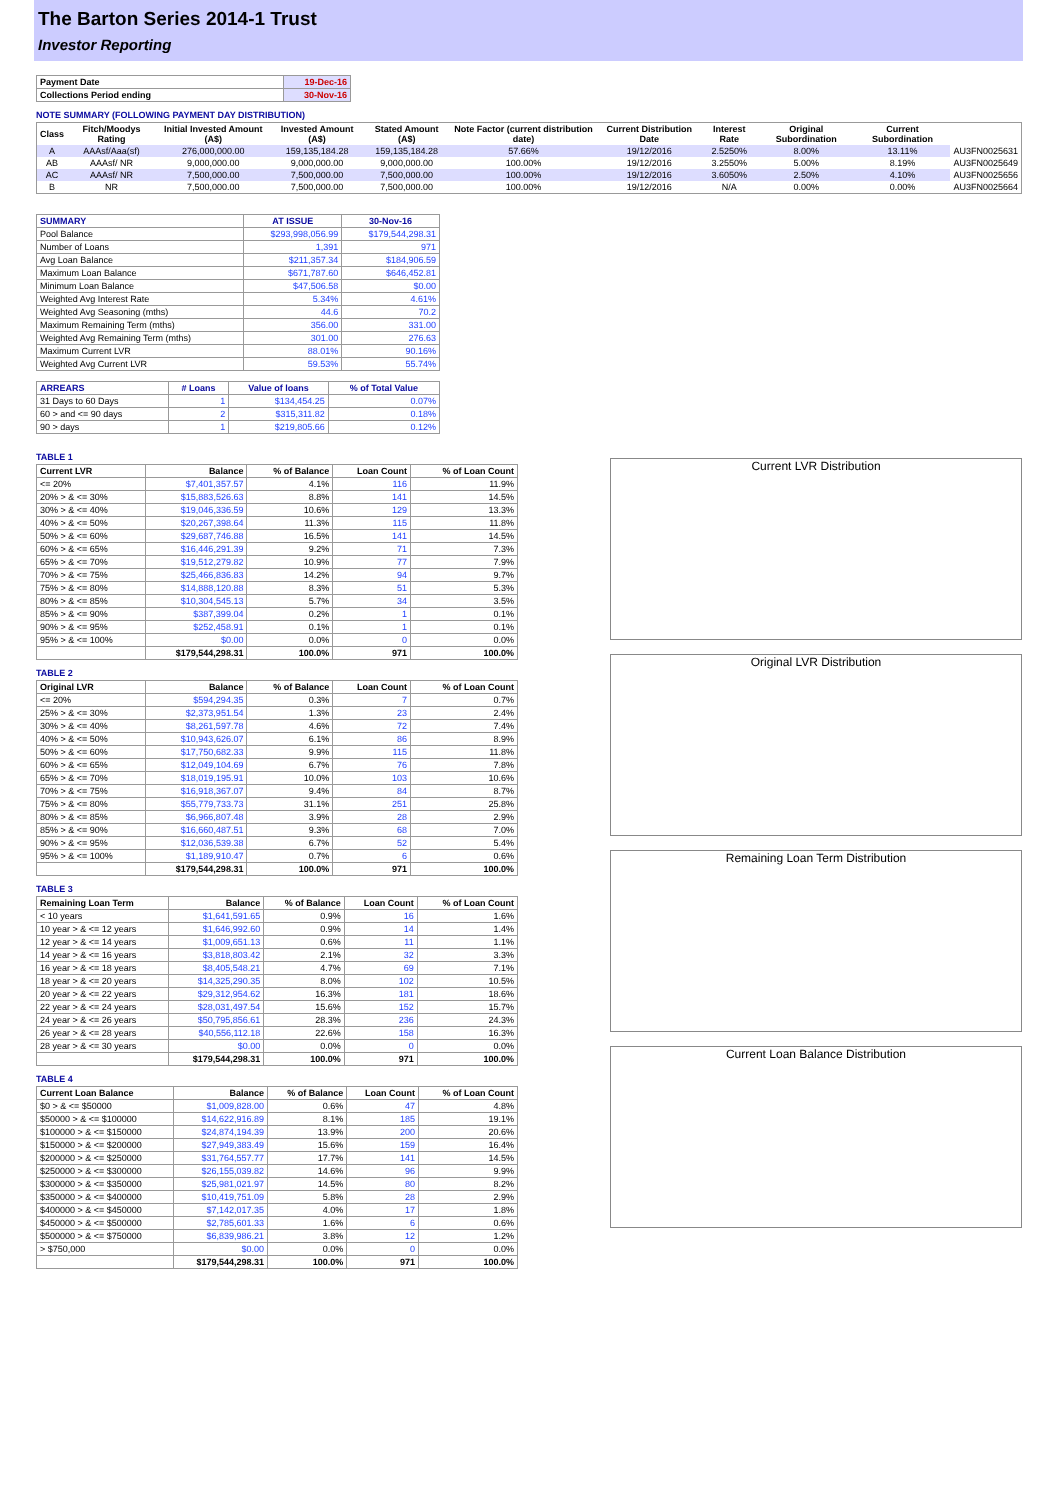The Barton Series 2014-1 Trust
Investor Reporting
| Payment Date | 19-Dec-16 |
| Collections Period ending | 30-Nov-16 |
NOTE SUMMARY (FOLLOWING PAYMENT DAY DISTRIBUTION)
| Class | Fitch/Moodys Rating | Initial Invested Amount (A$) | Invested Amount (A$) | Stated Amount (A$) | Note Factor (current distribution date) | Current Distribution Date | Interest Rate | Original Subordination | Current Subordination | |
| --- | --- | --- | --- | --- | --- | --- | --- | --- | --- | --- |
| A | AAAsf/Aaa(sf) | 276,000,000.00 | 159,135,184.28 | 159,135,184.28 | 57.66% | 19/12/2016 | 2.5250% | 8.00% | 13.11% | AU3FN0025631 |
| AB | AAAsf/ NR | 9,000,000.00 | 9,000,000.00 | 9,000,000.00 | 100.00% | 19/12/2016 | 3.2550% | 5.00% | 8.19% | AU3FN0025649 |
| AC | AAAsf/ NR | 7,500,000.00 | 7,500,000.00 | 7,500,000.00 | 100.00% | 19/12/2016 | 3.6050% | 2.50% | 4.10% | AU3FN0025656 |
| B | NR | 7,500,000.00 | 7,500,000.00 | 7,500,000.00 | 100.00% | 19/12/2016 | N/A | 0.00% | 0.00% | AU3FN0025664 |
| SUMMARY | AT ISSUE | 30-Nov-16 |
| --- | --- | --- |
| Pool Balance | $293,998,056.99 | $179,544,298.31 |
| Number of Loans | 1,391 | 971 |
| Avg Loan Balance | $211,357.34 | $184,906.59 |
| Maximum Loan Balance | $671,787.60 | $646,452.81 |
| Minimum Loan Balance | $47,506.58 | $0.00 |
| Weighted Avg Interest Rate | 5.34% | 4.61% |
| Weighted Avg Seasoning (mths) | 44.6 | 70.2 |
| Maximum Remaining Term (mths) | 356.00 | 331.00 |
| Weighted Avg Remaining Term (mths) | 301.00 | 276.63 |
| Maximum Current LVR | 88.01% | 90.16% |
| Weighted Avg Current LVR | 59.53% | 55.74% |
| ARREARS | # Loans | Value of loans | % of Total Value |
| --- | --- | --- | --- |
| 31 Days to 60 Days | 1 | $134,454.25 | 0.07% |
| 60 > and <= 90 days | 2 | $315,311.82 | 0.18% |
| 90 > days | 1 | $219,805.66 | 0.12% |
TABLE 1
| Current LVR | Balance | % of Balance | Loan Count | % of Loan Count |
| --- | --- | --- | --- | --- |
| <= 20% | $7,401,357.57 | 4.1% | 116 | 11.9% |
| 20% > & <= 30% | $15,883,526.63 | 8.8% | 141 | 14.5% |
| 30% > & <= 40% | $19,046,336.59 | 10.6% | 129 | 13.3% |
| 40% > & <= 50% | $20,267,398.64 | 11.3% | 115 | 11.8% |
| 50% > & <= 60% | $29,687,746.88 | 16.5% | 141 | 14.5% |
| 60% > & <= 65% | $16,446,291.39 | 9.2% | 71 | 7.3% |
| 65% > & <= 70% | $19,512,279.82 | 10.9% | 77 | 7.9% |
| 70% > & <= 75% | $25,466,836.83 | 14.2% | 94 | 9.7% |
| 75% > & <= 80% | $14,888,120.88 | 8.3% | 51 | 5.3% |
| 80% > & <= 85% | $10,304,545.13 | 5.7% | 34 | 3.5% |
| 85% > & <= 90% | $387,399.04 | 0.2% | 1 | 0.1% |
| 90% > & <= 95% | $252,458.91 | 0.1% | 1 | 0.1% |
| 95% > & <= 100% | $0.00 | 0.0% | 0 | 0.0% |
| | $179,544,298.31 | 100.0% | 971 | 100.0% |
TABLE 2
| Original LVR | Balance | % of Balance | Loan Count | % of Loan Count |
| --- | --- | --- | --- | --- |
| <= 20% | $594,294.35 | 0.3% | 7 | 0.7% |
| 25% > & <= 30% | $2,373,951.54 | 1.3% | 23 | 2.4% |
| 30% > & <= 40% | $8,261,597.78 | 4.6% | 72 | 7.4% |
| 40% > & <= 50% | $10,943,626.07 | 6.1% | 86 | 8.9% |
| 50% > & <= 60% | $17,750,682.33 | 9.9% | 115 | 11.8% |
| 60% > & <= 65% | $12,049,104.69 | 6.7% | 76 | 7.8% |
| 65% > & <= 70% | $18,019,195.91 | 10.0% | 103 | 10.6% |
| 70% > & <= 75% | $16,918,367.07 | 9.4% | 84 | 8.7% |
| 75% > & <= 80% | $55,779,733.73 | 31.1% | 251 | 25.8% |
| 80% > & <= 85% | $6,966,807.48 | 3.9% | 28 | 2.9% |
| 85% > & <= 90% | $16,660,487.51 | 9.3% | 68 | 7.0% |
| 90% > & <= 95% | $12,036,539.38 | 6.7% | 52 | 5.4% |
| 95% > & <= 100% | $1,189,910.47 | 0.7% | 6 | 0.6% |
| | $179,544,298.31 | 100.0% | 971 | 100.0% |
TABLE 3
| Remaining Loan Term | Balance | % of Balance | Loan Count | % of Loan Count |
| --- | --- | --- | --- | --- |
| < 10 years | $1,641,591.65 | 0.9% | 16 | 1.6% |
| 10 year > & <= 12 years | $1,646,992.60 | 0.9% | 14 | 1.4% |
| 12 year > & <= 14 years | $1,009,651.13 | 0.6% | 11 | 1.1% |
| 14 year > & <= 16 years | $3,818,803.42 | 2.1% | 32 | 3.3% |
| 16 year > & <= 18 years | $8,405,548.21 | 4.7% | 69 | 7.1% |
| 18 year > & <= 20 years | $14,325,290.35 | 8.0% | 102 | 10.5% |
| 20 year > & <= 22 years | $29,312,954.62 | 16.3% | 181 | 18.6% |
| 22 year > & <= 24 years | $28,031,497.54 | 15.6% | 152 | 15.7% |
| 24 year > & <= 26 years | $50,795,856.61 | 28.3% | 236 | 24.3% |
| 26 year > & <= 28 years | $40,556,112.18 | 22.6% | 158 | 16.3% |
| 28 year > & <= 30 years | $0.00 | 0.0% | 0 | 0.0% |
| | $179,544,298.31 | 100.0% | 971 | 100.0% |
TABLE 4
| Current Loan Balance | Balance | % of Balance | Loan Count | % of Loan Count |
| --- | --- | --- | --- | --- |
| $0 > & <= $50000 | $1,009,828.00 | 0.6% | 47 | 4.8% |
| $50000 > & <= $100000 | $14,622,916.89 | 8.1% | 185 | 19.1% |
| $100000 > & <= $150000 | $24,874,194.39 | 13.9% | 200 | 20.6% |
| $150000 > & <= $200000 | $27,949,383.49 | 15.6% | 159 | 16.4% |
| $200000 > & <= $250000 | $31,764,557.77 | 17.7% | 141 | 14.5% |
| $250000 > & <= $300000 | $26,155,039.82 | 14.6% | 96 | 9.9% |
| $300000 > & <= $350000 | $25,981,021.97 | 14.5% | 80 | 8.2% |
| $350000 > & <= $400000 | $10,419,751.09 | 5.8% | 28 | 2.9% |
| $400000 > & <= $450000 | $7,142,017.35 | 4.0% | 17 | 1.8% |
| $450000 > & <= $500000 | $2,785,601.33 | 1.6% | 6 | 0.6% |
| $500000 > & <= $750000 | $6,839,986.21 | 3.8% | 12 | 1.2% |
| > $750,000 | $0.00 | 0.0% | 0 | 0.0% |
| | $179,544,298.31 | 100.0% | 971 | 100.0% |
Current LVR Distribution
Original LVR Distribution
Remaining Loan Term Distribution
Current Loan Balance Distribution